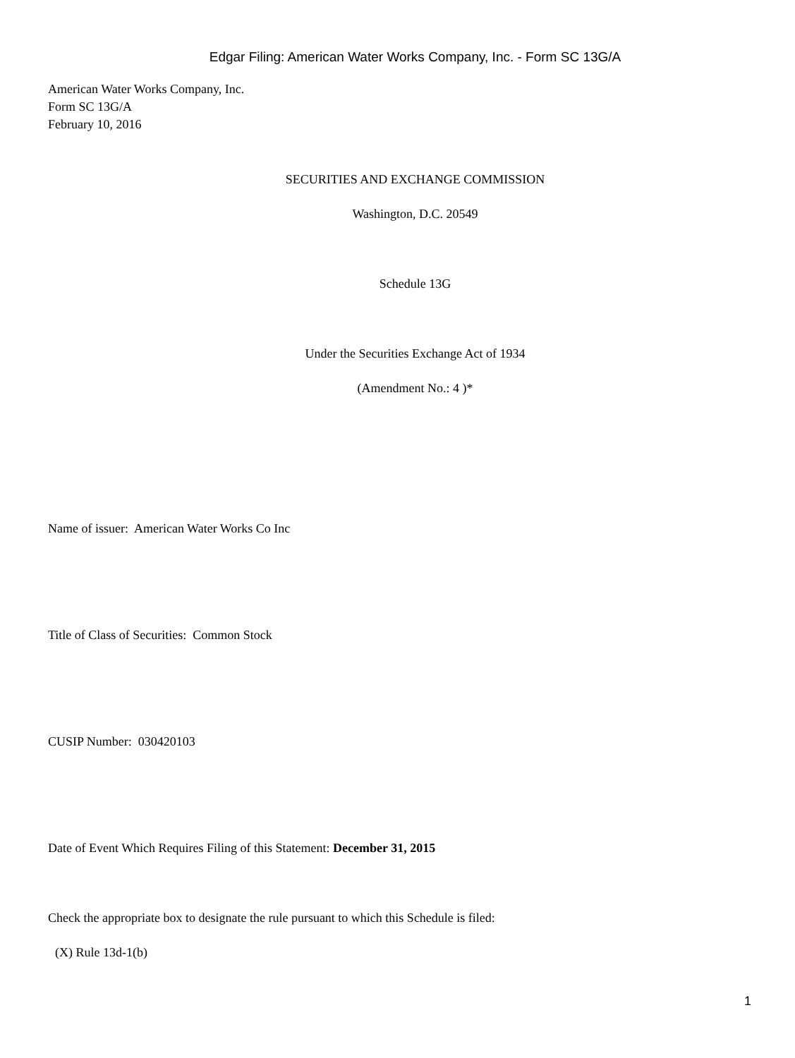Edgar Filing: American Water Works Company, Inc. - Form SC 13G/A
American Water Works Company, Inc.
Form SC 13G/A
February 10, 2016
SECURITIES AND EXCHANGE COMMISSION
Washington, D.C. 20549
Schedule 13G
Under the Securities Exchange Act of 1934
(Amendment No.: 4 )*
Name of issuer: American Water Works Co Inc
Title of Class of Securities: Common Stock
CUSIP Number: 030420103
Date of Event Which Requires Filing of this Statement: December 31, 2015
Check the appropriate box to designate the rule pursuant to which this Schedule is filed:
(X) Rule 13d-1(b)
1